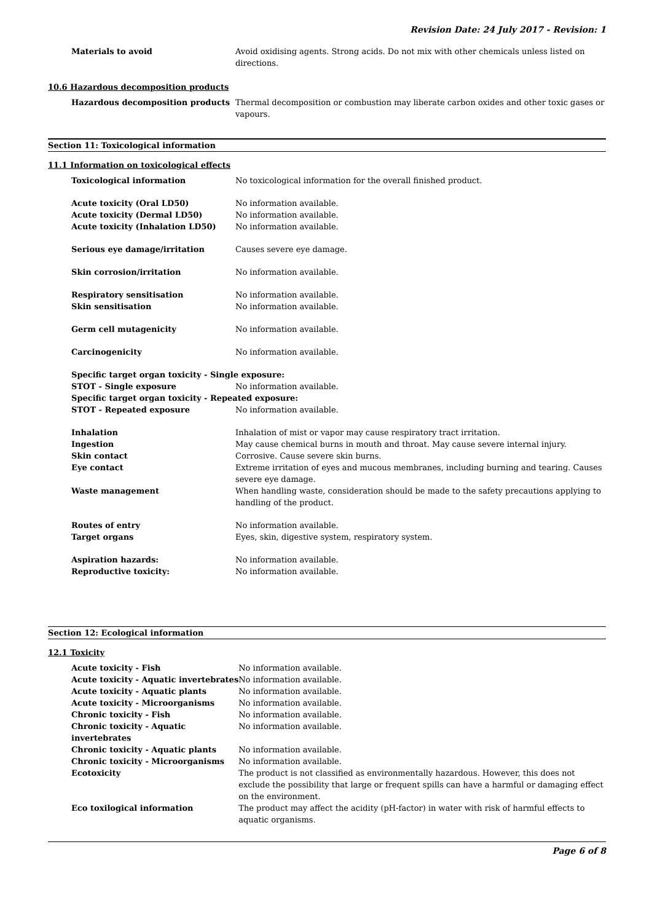Revision Date: 24 July 2017 - Revision: 1
| Materials to avoid | Avoid oxidising agents. Strong acids. Do not mix with other chemicals unless listed on directions. |
10.6 Hazardous decomposition products
| Hazardous decomposition products | Thermal decomposition or combustion may liberate carbon oxides and other toxic gases or vapours. |
Section 11: Toxicological information
11.1 Information on toxicological effects
| Toxicological information | No toxicological information for the overall finished product. |
| Acute toxicity (Oral LD50) | No information available. |
| Acute toxicity (Dermal LD50) | No information available. |
| Acute toxicity (Inhalation LD50) | No information available. |
| Serious eye damage/irritation | Causes severe eye damage. |
| Skin corrosion/irritation | No information available. |
| Respiratory sensitisation | No information available. |
| Skin sensitisation | No information available. |
| Germ cell mutagenicity | No information available. |
| Carcinogenicity | No information available. |
| Specific target organ toxicity - Single exposure: | |
| STOT - Single exposure | No information available. |
| Specific target organ toxicity - Repeated exposure: | |
| STOT - Repeated exposure | No information available. |
| Inhalation | Inhalation of mist or vapor may cause respiratory tract irritation. |
| Ingestion | May cause chemical burns in mouth and throat. May cause severe internal injury. |
| Skin contact | Corrosive. Cause severe skin burns. |
| Eye contact | Extreme irritation of eyes and mucous membranes, including burning and tearing. Causes severe eye damage. |
| Waste management | When handling waste, consideration should be made to the safety precautions applying to handling of the product. |
| Routes of entry | No information available. |
| Target organs | Eyes, skin, digestive system, respiratory system. |
| Aspiration hazards: | No information available. |
| Reproductive toxicity: | No information available. |
Section 12: Ecological information
12.1 Toxicity
| Acute toxicity - Fish | No information available. |
| Acute toxicity - Aquatic invertebrates | No information available. |
| Acute toxicity - Aquatic plants | No information available. |
| Acute toxicity - Microorganisms | No information available. |
| Chronic toxicity - Fish | No information available. |
| Chronic toxicity - Aquatic invertebrates | No information available. |
| Chronic toxicity - Aquatic plants | No information available. |
| Chronic toxicity - Microorganisms | No information available. |
| Ecotoxicity | The product is not classified as environmentally hazardous. However, this does not exclude the possibility that large or frequent spills can have a harmful or damaging effect on the environment. |
| Eco toxilogical information | The product may affect the acidity (pH-factor) in water with risk of harmful effects to aquatic organisms. |
Page 6 of 8